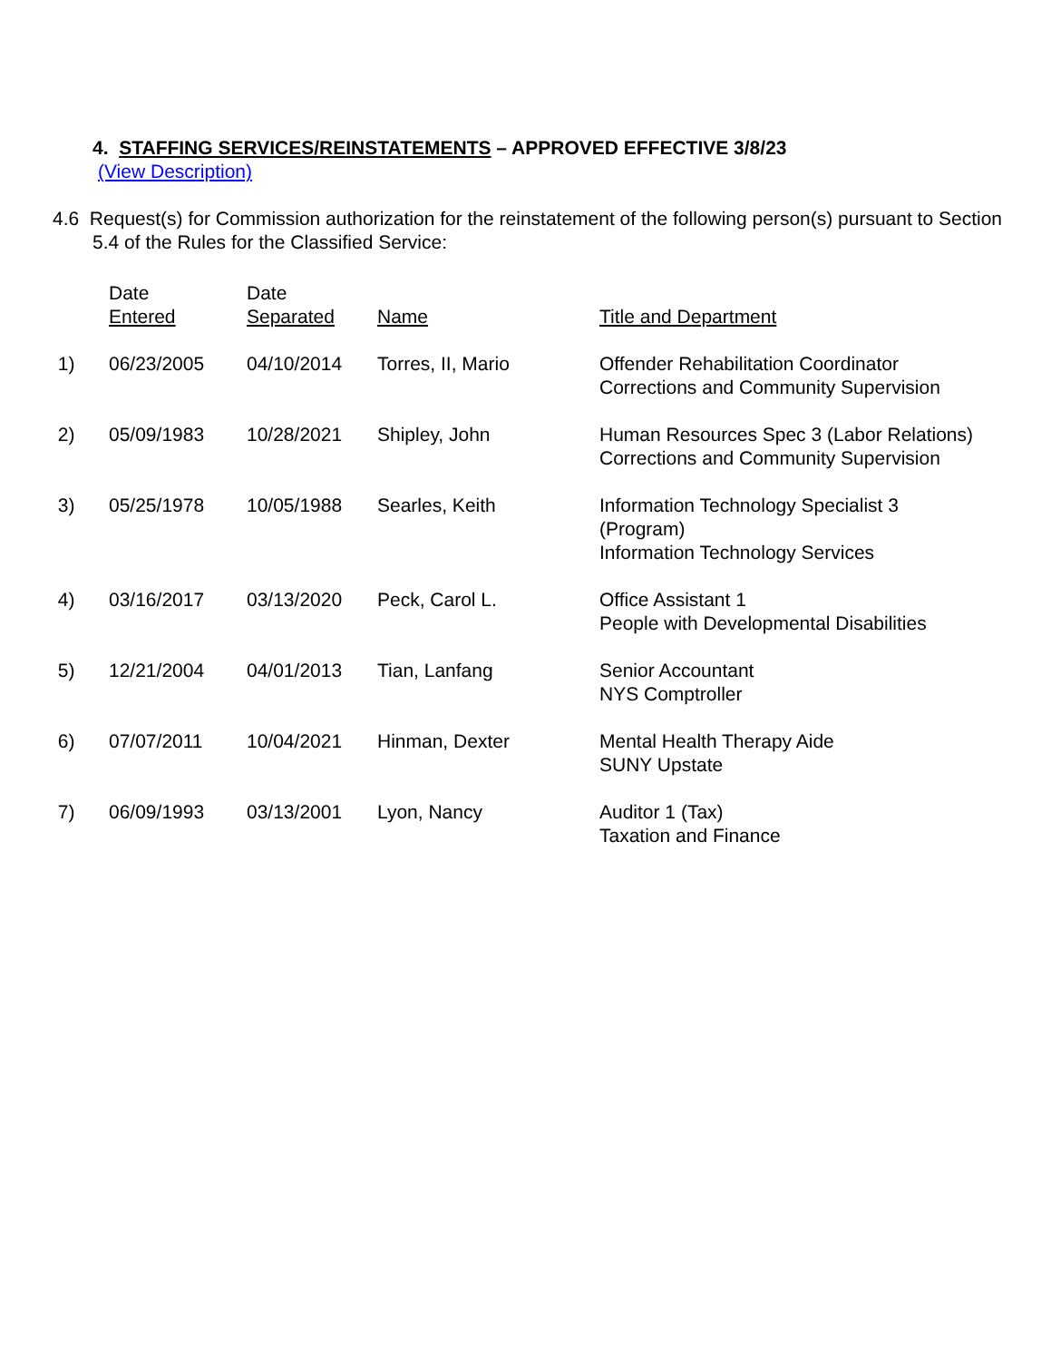4. STAFFING SERVICES/REINSTATEMENTS – APPROVED EFFECTIVE 3/8/23
(View Description)
4.6 Request(s) for Commission authorization for the reinstatement of the following person(s) pursuant to Section 5.4 of the Rules for the Classified Service:
| | Date Entered | Date Separated | Name | Title and Department |
| --- | --- | --- | --- | --- |
| 1) | 06/23/2005 | 04/10/2014 | Torres, II, Mario | Offender Rehabilitation Coordinator Corrections and Community Supervision |
| 2) | 05/09/1983 | 10/28/2021 | Shipley, John | Human Resources Spec 3 (Labor Relations) Corrections and Community Supervision |
| 3) | 05/25/1978 | 10/05/1988 | Searles, Keith | Information Technology Specialist 3 (Program) Information Technology Services |
| 4) | 03/16/2017 | 03/13/2020 | Peck, Carol L. | Office Assistant 1 People with Developmental Disabilities |
| 5) | 12/21/2004 | 04/01/2013 | Tian, Lanfang | Senior Accountant NYS Comptroller |
| 6) | 07/07/2011 | 10/04/2021 | Hinman, Dexter | Mental Health Therapy Aide SUNY Upstate |
| 7) | 06/09/1993 | 03/13/2001 | Lyon, Nancy | Auditor 1 (Tax) Taxation and Finance |